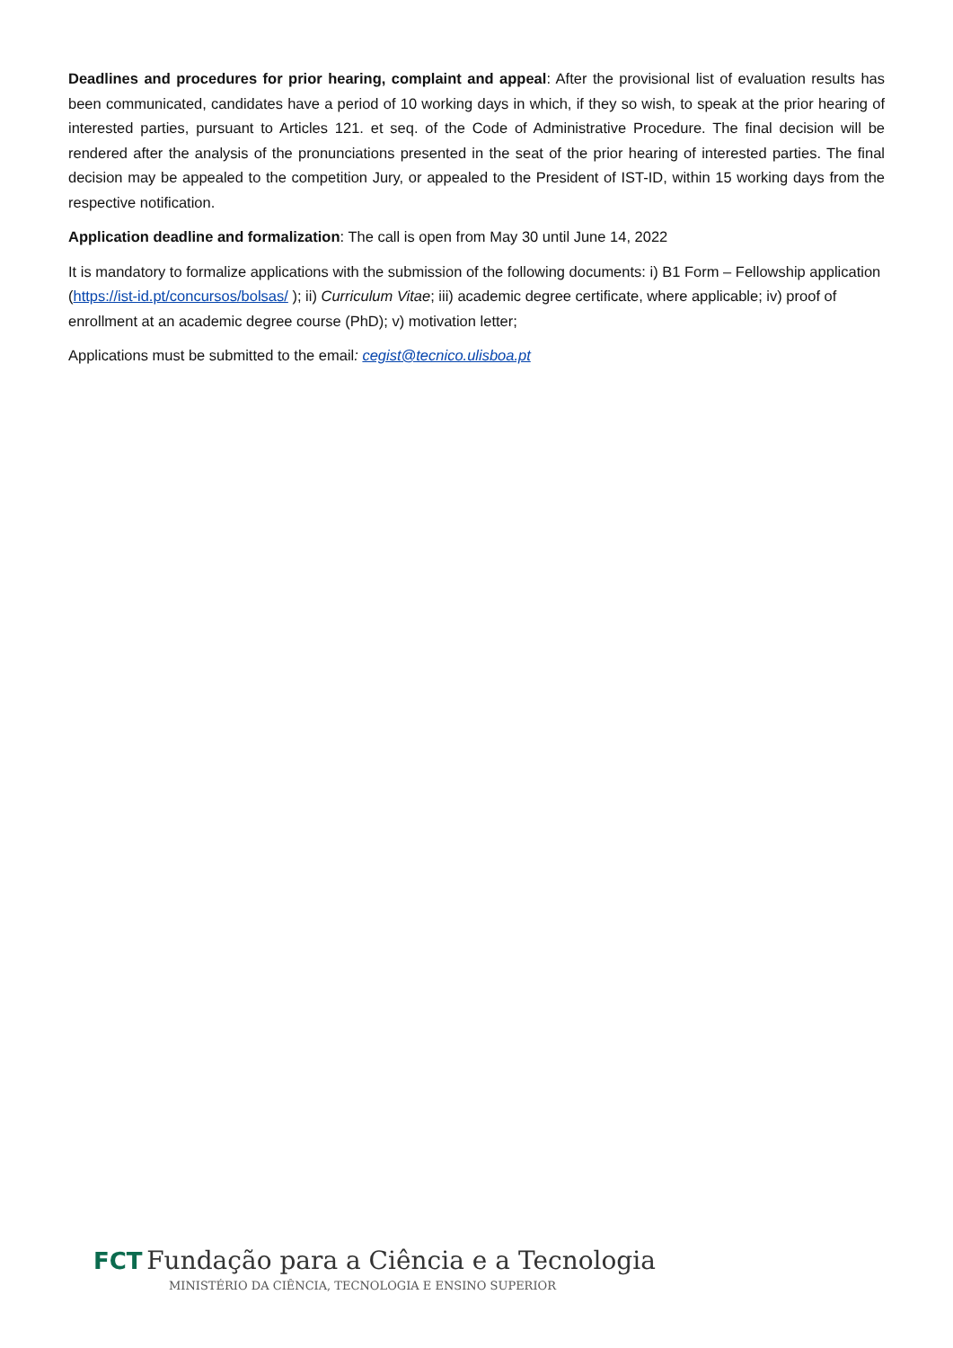Deadlines and procedures for prior hearing, complaint and appeal: After the provisional list of evaluation results has been communicated, candidates have a period of 10 working days in which, if they so wish, to speak at the prior hearing of interested parties, pursuant to Articles 121. et seq. of the Code of Administrative Procedure. The final decision will be rendered after the analysis of the pronunciations presented in the seat of the prior hearing of interested parties. The final decision may be appealed to the competition Jury, or appealed to the President of IST-ID, within 15 working days from the respective notification.
Application deadline and formalization: The call is open from May 30 until June 14, 2022
It is mandatory to formalize applications with the submission of the following documents: i) B1 Form – Fellowship application (https://ist-id.pt/concursos/bolsas/ ); ii) Curriculum Vitae; iii) academic degree certificate, where applicable; iv) proof of enrollment at an academic degree course (PhD); v) motivation letter;
Applications must be submitted to the email: cegist@tecnico.ulisboa.pt
FCT Fundação para a Ciência e a Tecnologia
MINISTÉRIO DA CIÊNCIA, TECNOLOGIA E ENSINO SUPERIOR